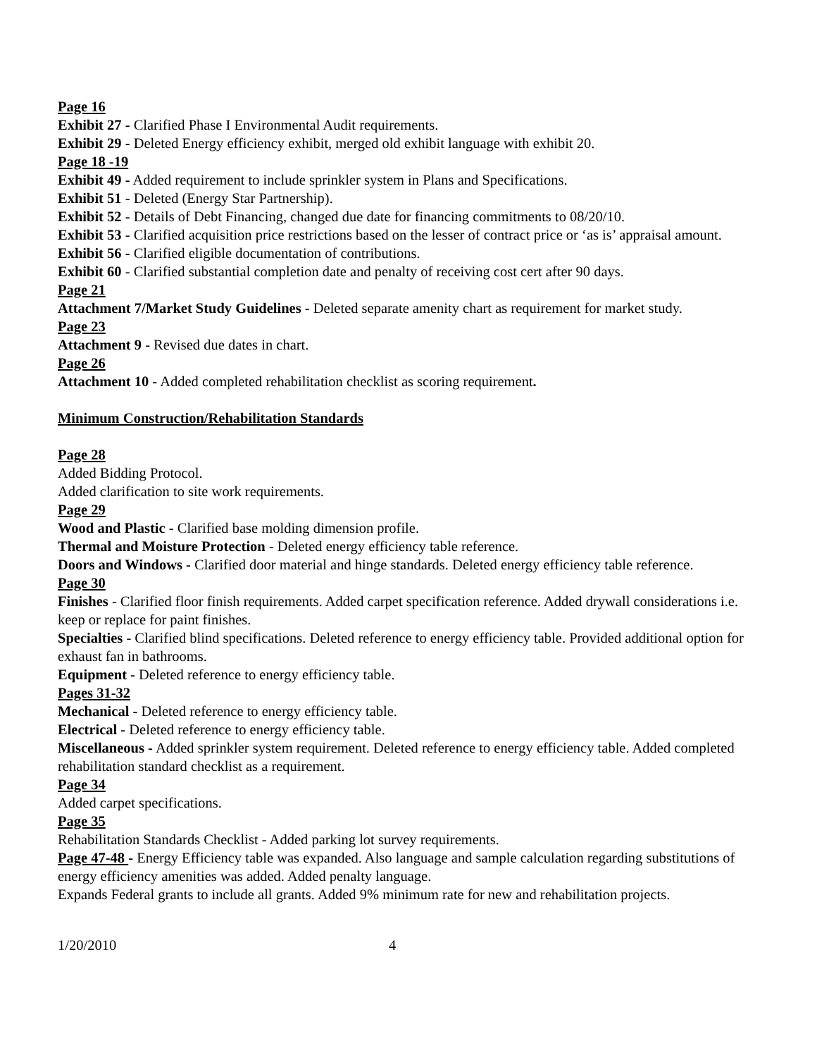Page 16
Exhibit 27 - Clarified Phase I Environmental Audit requirements.
Exhibit 29 - Deleted Energy efficiency exhibit, merged old exhibit language with exhibit 20.
Page 18 -19
Exhibit 49 - Added requirement to include sprinkler system in Plans and Specifications.
Exhibit 51 - Deleted (Energy Star Partnership).
Exhibit 52 - Details of Debt Financing, changed due date for financing commitments to 08/20/10.
Exhibit 53 - Clarified acquisition price restrictions based on the lesser of contract price or ‘as is’ appraisal amount.
Exhibit 56 - Clarified eligible documentation of contributions.
Exhibit 60 - Clarified substantial completion date and penalty of receiving cost cert after 90 days.
Page 21
Attachment 7/Market Study Guidelines - Deleted separate amenity chart as requirement for market study.
Page 23
Attachment 9 - Revised due dates in chart.
Page 26
Attachment 10 - Added completed rehabilitation checklist as scoring requirement.
Minimum Construction/Rehabilitation Standards
Page 28
Added Bidding Protocol.
Added clarification to site work requirements.
Page 29
Wood and Plastic - Clarified base molding dimension profile.
Thermal and Moisture Protection - Deleted energy efficiency table reference.
Doors and Windows - Clarified door material and hinge standards. Deleted energy efficiency table reference.
Page 30
Finishes - Clarified floor finish requirements. Added carpet specification reference. Added drywall considerations i.e. keep or replace for paint finishes.
Specialties - Clarified blind specifications. Deleted reference to energy efficiency table. Provided additional option for exhaust fan in bathrooms.
Equipment - Deleted reference to energy efficiency table.
Pages 31-32
Mechanical - Deleted reference to energy efficiency table.
Electrical - Deleted reference to energy efficiency table.
Miscellaneous - Added sprinkler system requirement. Deleted reference to energy efficiency table. Added completed rehabilitation standard checklist as a requirement.
Page 34
Added carpet specifications.
Page 35
Rehabilitation Standards Checklist - Added parking lot survey requirements.
Page 47-48 - Energy Efficiency table was expanded. Also language and sample calculation regarding substitutions of energy efficiency amenities was added. Added penalty language.
Expands Federal grants to include all grants. Added 9% minimum rate for new and rehabilitation projects.
1/20/2010 4